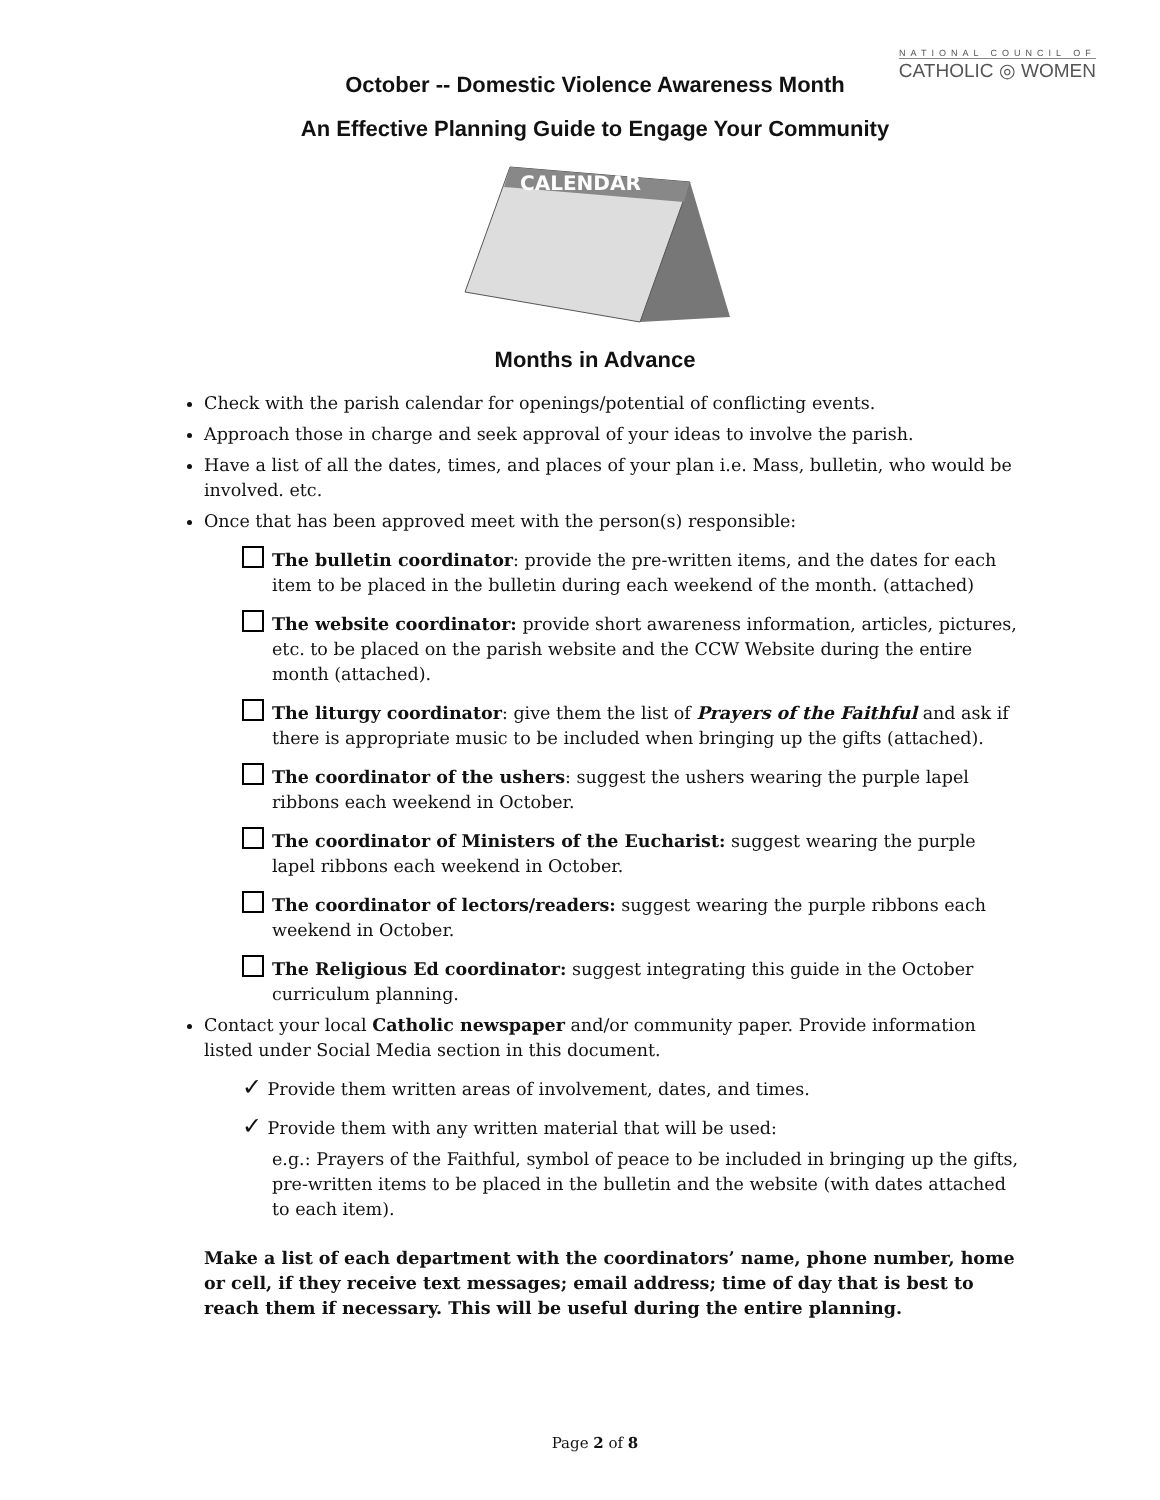NATIONAL COUNCIL OF
CATHOLIC ◎ WOMEN
October -- Domestic Violence Awareness Month
An Effective Planning Guide to Engage Your Community
CALENDAR
Months in Advance
Check with the parish calendar for openings/potential of conflicting events.
Approach those in charge and seek approval of your ideas to involve the parish.
Have a list of all the dates, times, and places of your plan i.e. Mass, bulletin, who would be involved. etc.
Once that has been approved meet with the person(s) responsible:
The bulletin coordinator: provide the pre-written items, and the dates for each item to be placed in the bulletin during each weekend of the month. (attached)
The website coordinator: provide short awareness information, articles, pictures, etc. to be placed on the parish website and the CCW Website during the entire month (attached).
The liturgy coordinator: give them the list of Prayers of the Faithful and ask if there is appropriate music to be included when bringing up the gifts (attached).
The coordinator of the ushers: suggest the ushers wearing the purple lapel ribbons each weekend in October.
The coordinator of Ministers of the Eucharist: suggest wearing the purple lapel ribbons each weekend in October.
The coordinator of lectors/readers: suggest wearing the purple ribbons each weekend in October.
The Religious Ed coordinator: suggest integrating this guide in the October curriculum planning.
Contact your local Catholic newspaper and/or community paper. Provide information listed under Social Media section in this document.
✓ Provide them written areas of involvement, dates, and times.
✓ Provide them with any written material that will be used:
e.g.: Prayers of the Faithful, symbol of peace to be included in bringing up the gifts, pre-written items to be placed in the bulletin and the website (with dates attached to each item).
Make a list of each department with the coordinators’ name, phone number, home or cell, if they receive text messages; email address; time of day that is best to reach them if necessary. This will be useful during the entire planning.
Page 2 of 8